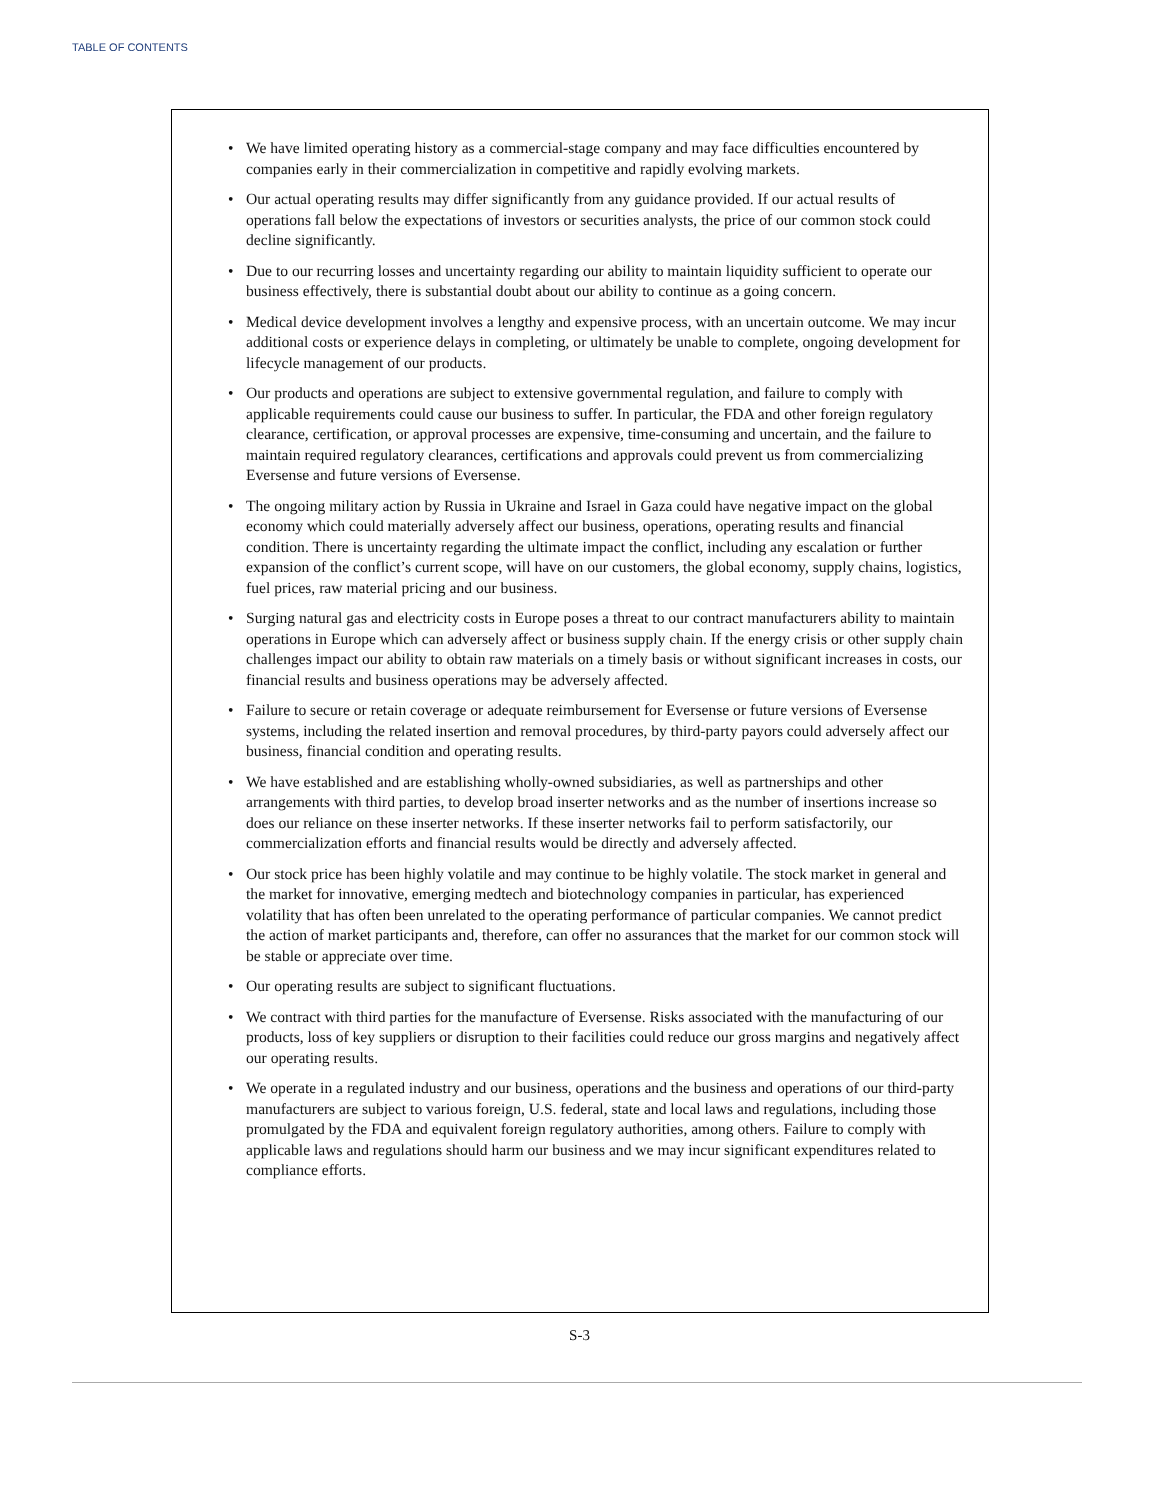TABLE OF CONTENTS
• We have limited operating history as a commercial-stage company and may face difficulties encountered by companies early in their commercialization in competitive and rapidly evolving markets.
• Our actual operating results may differ significantly from any guidance provided. If our actual results of operations fall below the expectations of investors or securities analysts, the price of our common stock could decline significantly.
• Due to our recurring losses and uncertainty regarding our ability to maintain liquidity sufficient to operate our business effectively, there is substantial doubt about our ability to continue as a going concern.
• Medical device development involves a lengthy and expensive process, with an uncertain outcome. We may incur additional costs or experience delays in completing, or ultimately be unable to complete, ongoing development for lifecycle management of our products.
• Our products and operations are subject to extensive governmental regulation, and failure to comply with applicable requirements could cause our business to suffer. In particular, the FDA and other foreign regulatory clearance, certification, or approval processes are expensive, time-consuming and uncertain, and the failure to maintain required regulatory clearances, certifications and approvals could prevent us from commercializing Eversense and future versions of Eversense.
• The ongoing military action by Russia in Ukraine and Israel in Gaza could have negative impact on the global economy which could materially adversely affect our business, operations, operating results and financial condition. There is uncertainty regarding the ultimate impact the conflict, including any escalation or further expansion of the conflict’s current scope, will have on our customers, the global economy, supply chains, logistics, fuel prices, raw material pricing and our business.
• Surging natural gas and electricity costs in Europe poses a threat to our contract manufacturers ability to maintain operations in Europe which can adversely affect or business supply chain. If the energy crisis or other supply chain challenges impact our ability to obtain raw materials on a timely basis or without significant increases in costs, our financial results and business operations may be adversely affected.
• Failure to secure or retain coverage or adequate reimbursement for Eversense or future versions of Eversense systems, including the related insertion and removal procedures, by third-party payors could adversely affect our business, financial condition and operating results.
• We have established and are establishing wholly-owned subsidiaries, as well as partnerships and other arrangements with third parties, to develop broad inserter networks and as the number of insertions increase so does our reliance on these inserter networks. If these inserter networks fail to perform satisfactorily, our commercialization efforts and financial results would be directly and adversely affected.
• Our stock price has been highly volatile and may continue to be highly volatile. The stock market in general and the market for innovative, emerging medtech and biotechnology companies in particular, has experienced volatility that has often been unrelated to the operating performance of particular companies. We cannot predict the action of market participants and, therefore, can offer no assurances that the market for our common stock will be stable or appreciate over time.
• Our operating results are subject to significant fluctuations.
• We contract with third parties for the manufacture of Eversense. Risks associated with the manufacturing of our products, loss of key suppliers or disruption to their facilities could reduce our gross margins and negatively affect our operating results.
• We operate in a regulated industry and our business, operations and the business and operations of our third-party manufacturers are subject to various foreign, U.S. federal, state and local laws and regulations, including those promulgated by the FDA and equivalent foreign regulatory authorities, among others. Failure to comply with applicable laws and regulations should harm our business and we may incur significant expenditures related to compliance efforts.
S-3